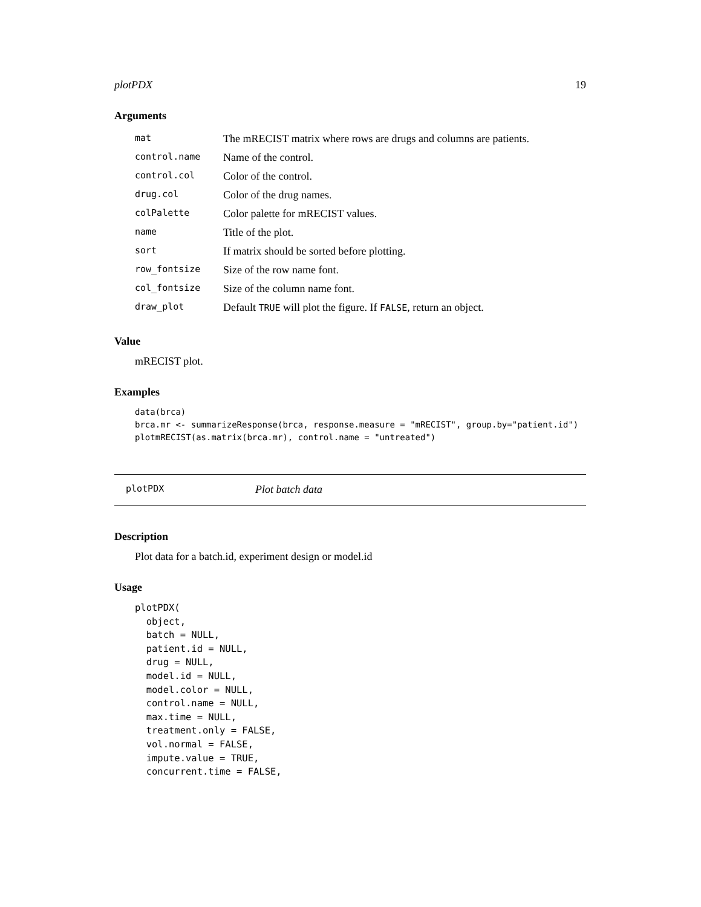plotPDX 19
Arguments
| mat | The mRECIST matrix where rows are drugs and columns are patients. |
| control.name | Name of the control. |
| control.col | Color of the control. |
| drug.col | Color of the drug names. |
| colPalette | Color palette for mRECIST values. |
| name | Title of the plot. |
| sort | If matrix should be sorted before plotting. |
| row_fontsize | Size of the row name font. |
| col_fontsize | Size of the column name font. |
| draw_plot | Default TRUE will plot the figure. If FALSE , return an object. |
Value
mRECIST plot.
Examples
data(brca)
brca.mr <- summarizeResponse(brca, response.measure = "mRECIST", group.by="patient.id")
plotmRECIST(as.matrix(brca.mr), control.name = "untreated")
plotPDX Plot batch data
Description
Plot data for a batch.id, experiment design or model.id
Usage
plotPDX(
  object,
  batch = NULL,
  patient.id = NULL,
  drug = NULL,
  model.id = NULL,
  model.color = NULL,
  control.name = NULL,
  max.time = NULL,
  treatment.only = FALSE,
  vol.normal = FALSE,
  impute.value = TRUE,
  concurrent.time = FALSE,